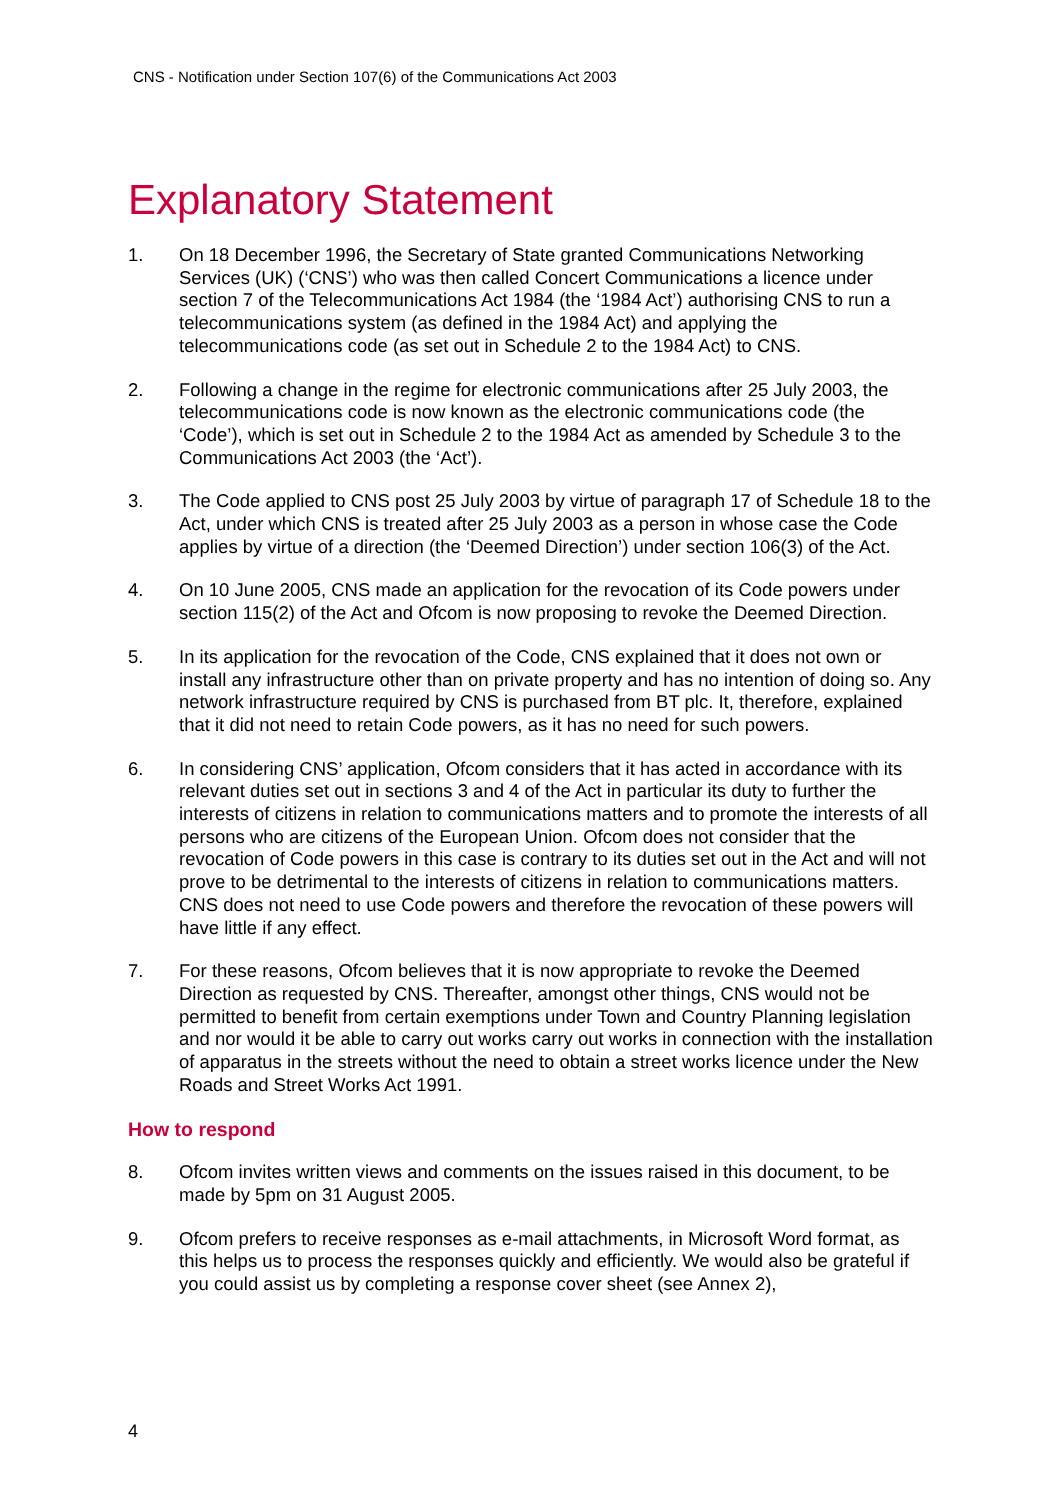CNS - Notification under Section 107(6) of the Communications Act 2003
Explanatory Statement
1. On 18 December 1996, the Secretary of State granted Communications Networking Services (UK) (‘CNS’) who was then called Concert Communications a licence under section 7 of the Telecommunications Act 1984 (the ‘1984 Act’) authorising CNS to run a telecommunications system (as defined in the 1984 Act) and applying the telecommunications code (as set out in Schedule 2 to the 1984 Act) to CNS.
2. Following a change in the regime for electronic communications after 25 July 2003, the telecommunications code is now known as the electronic communications code (the ‘Code’), which is set out in Schedule 2 to the 1984 Act as amended by Schedule 3 to the Communications Act 2003 (the ‘Act’).
3. The Code applied to CNS post 25 July 2003 by virtue of paragraph 17 of Schedule 18 to the Act, under which CNS is treated after 25 July 2003 as a person in whose case the Code applies by virtue of a direction (the ‘Deemed Direction’) under section 106(3) of the Act.
4. On 10 June 2005, CNS made an application for the revocation of its Code powers under section 115(2) of the Act and Ofcom is now proposing to revoke the Deemed Direction.
5. In its application for the revocation of the Code, CNS explained that it does not own or install any infrastructure other than on private property and has no intention of doing so. Any network infrastructure required by CNS is purchased from BT plc. It, therefore, explained that it did not need to retain Code powers, as it has no need for such powers.
6. In considering CNS’ application, Ofcom considers that it has acted in accordance with its relevant duties set out in sections 3 and 4 of the Act in particular its duty to further the interests of citizens in relation to communications matters and to promote the interests of all persons who are citizens of the European Union. Ofcom does not consider that the revocation of Code powers in this case is contrary to its duties set out in the Act and will not prove to be detrimental to the interests of citizens in relation to communications matters. CNS does not need to use Code powers and therefore the revocation of these powers will have little if any effect.
7. For these reasons, Ofcom believes that it is now appropriate to revoke the Deemed Direction as requested by CNS. Thereafter, amongst other things, CNS would not be permitted to benefit from certain exemptions under Town and Country Planning legislation and nor would it be able to carry out works carry out works in connection with the installation of apparatus in the streets without the need to obtain a street works licence under the New Roads and Street Works Act 1991.
How to respond
8. Ofcom invites written views and comments on the issues raised in this document, to be made by 5pm on 31 August 2005.
9. Ofcom prefers to receive responses as e-mail attachments, in Microsoft Word format, as this helps us to process the responses quickly and efficiently. We would also be grateful if you could assist us by completing a response cover sheet (see Annex 2),
4